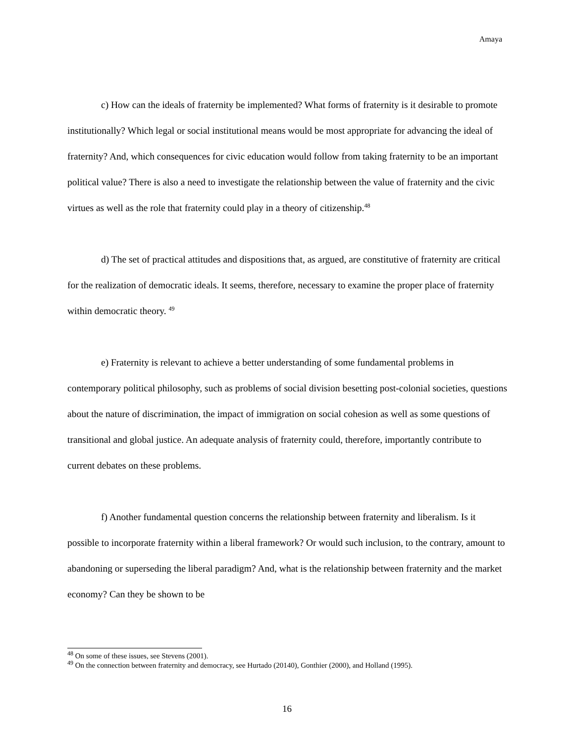Amaya
c) How can the ideals of fraternity be implemented? What forms of fraternity is it desirable to promote institutionally? Which legal or social institutional means would be most appropriate for advancing the ideal of fraternity? And, which consequences for civic education would follow from taking fraternity to be an important political value? There is also a need to investigate the relationship between the value of fraternity and the civic virtues as well as the role that fraternity could play in a theory of citizenship.<sup>48</sup>
d) The set of practical attitudes and dispositions that, as argued, are constitutive of fraternity are critical for the realization of democratic ideals. It seems, therefore, necessary to examine the proper place of fraternity within democratic theory. <sup>49</sup>
e) Fraternity is relevant to achieve a better understanding of some fundamental problems in contemporary political philosophy, such as problems of social division besetting post-colonial societies, questions about the nature of discrimination, the impact of immigration on social cohesion as well as some questions of transitional and global justice. An adequate analysis of fraternity could, therefore, importantly contribute to current debates on these problems.
f) Another fundamental question concerns the relationship between fraternity and liberalism. Is it possible to incorporate fraternity within a liberal framework? Or would such inclusion, to the contrary, amount to abandoning or superseding the liberal paradigm? And, what is the relationship between fraternity and the market economy? Can they be shown to be
<sup>48</sup> On some of these issues, see Stevens (2001).
<sup>49</sup> On the connection between fraternity and democracy, see Hurtado (20140), Gonthier (2000), and Holland (1995).
16